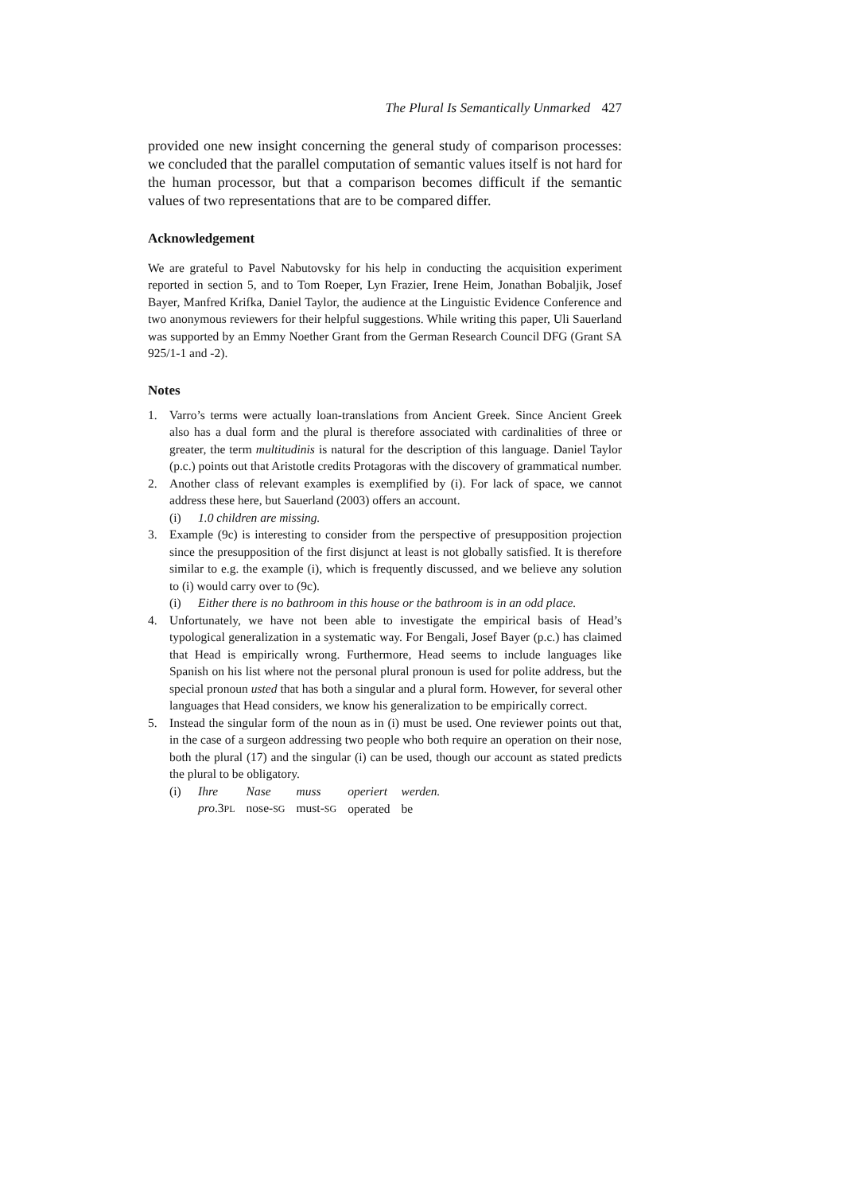The Plural Is Semantically Unmarked 427
provided one new insight concerning the general study of comparison processes: we concluded that the parallel computation of semantic values itself is not hard for the human processor, but that a comparison becomes difficult if the semantic values of two representations that are to be compared differ.
Acknowledgement
We are grateful to Pavel Nabutovsky for his help in conducting the acquisition experiment reported in section 5, and to Tom Roeper, Lyn Frazier, Irene Heim, Jonathan Bobaljik, Josef Bayer, Manfred Krifka, Daniel Taylor, the audience at the Linguistic Evidence Conference and two anonymous reviewers for their helpful suggestions. While writing this paper, Uli Sauerland was supported by an Emmy Noether Grant from the German Research Council DFG (Grant SA 925/1-1 and -2).
Notes
1. Varro’s terms were actually loan-translations from Ancient Greek. Since Ancient Greek also has a dual form and the plural is therefore associated with cardinalities of three or greater, the term multitudinis is natural for the description of this language. Daniel Taylor (p.c.) points out that Aristotle credits Protagoras with the discovery of grammatical number.
2. Another class of relevant examples is exemplified by (i). For lack of space, we cannot address these here, but Sauerland (2003) offers an account.
(i) 1.0 children are missing.
3. Example (9c) is interesting to consider from the perspective of presupposition projection since the presupposition of the first disjunct at least is not globally satisfied. It is therefore similar to e.g. the example (i), which is frequently discussed, and we believe any solution to (i) would carry over to (9c).
(i) Either there is no bathroom in this house or the bathroom is in an odd place.
4. Unfortunately, we have not been able to investigate the empirical basis of Head’s typological generalization in a systematic way. For Bengali, Josef Bayer (p.c.) has claimed that Head is empirically wrong. Furthermore, Head seems to include languages like Spanish on his list where not the personal plural pronoun is used for polite address, but the special pronoun usted that has both a singular and a plural form. However, for several other languages that Head considers, we know his generalization to be empirically correct.
5. Instead the singular form of the noun as in (i) must be used. One reviewer points out that, in the case of a surgeon addressing two people who both require an operation on their nose, both the plural (17) and the singular (i) can be used, though our account as stated predicts the plural to be obligatory.
| (i) | Ihre | Nase | muss | operiert | werden. |
| | pro .3 PL | nose- SG | must- SG | operated | be |